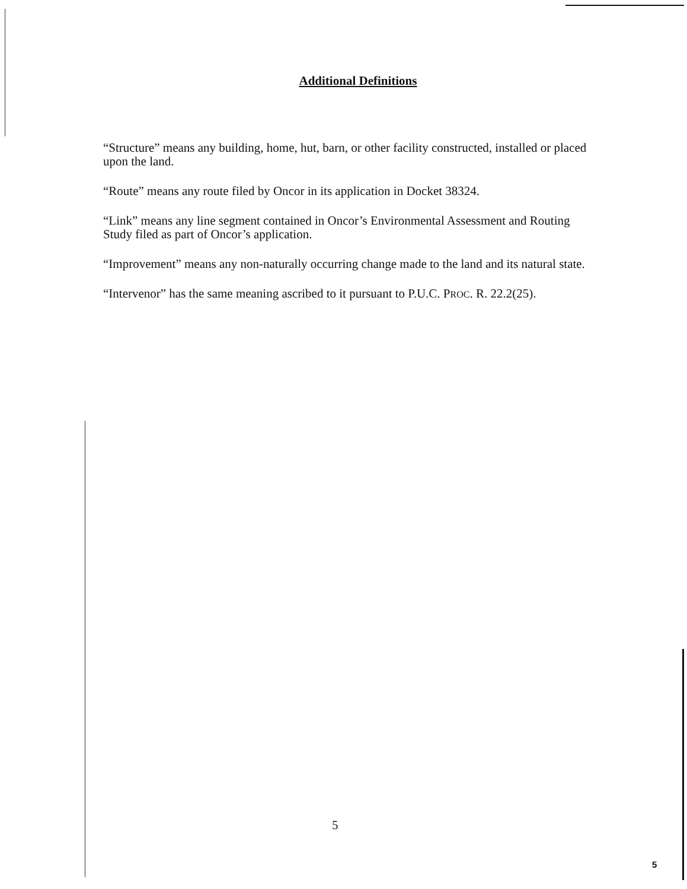Additional Definitions
“Structure” means any building, home, hut, barn, or other facility constructed, installed or placed upon the land.
“Route” means any route filed by Oncor in its application in Docket 38324.
“Link” means any line segment contained in Oncor’s Environmental Assessment and Routing Study filed as part of Oncor’s application.
“Improvement” means any non-naturally occurring change made to the land and its natural state.
“Intervenor” has the same meaning ascribed to it pursuant to P.U.C. PROC. R. 22.2(25).
5
5